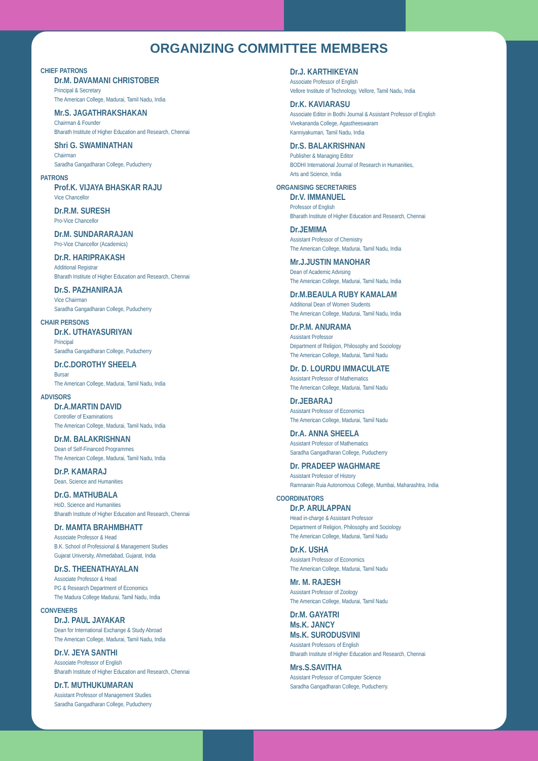ORGANIZING COMMITTEE MEMBERS
CHIEF PATRONS
Dr.M. DAVAMANI CHRISTOBER
Principal & Secretary
The American College, Madurai, Tamil Nadu, India
Mr.S. JAGATHRAKSHAKAN
Chairman & Founder
Bharath Institute of Higher Education and Research, Chennai
Shri G. SWAMINATHAN
Chairman
Saradha Gangadharan College, Puducherry
PATRONS
Prof.K. VIJAYA BHASKAR RAJU
Vice Chancellor
Dr.R.M. SURESH
Pro-Vice Chancellor
Dr.M. SUNDARARAJAN
Pro-Vice Chancellor (Academics)
Dr.R. HARIPRAKASH
Additional Registrar
Bharath Institute of Higher Education and Research, Chennai
Dr.S. PAZHANIRAJA
Vice Chairman
Saradha Gangadharan College, Puducherry
CHAIR PERSONS
Dr.K. UTHAYASURIYAN
Principal
Saradha Gangadharan College, Puducherry
Dr.C.DOROTHY SHEELA
Bursar
The American College, Madurai, Tamil Nadu, India
ADVISORS
Dr.A.MARTIN DAVID
Controller of Examinations
The American College, Madurai, Tamil Nadu, India
Dr.M. BALAKRISHNAN
Dean of Self-Financed Programmes
The American College, Madurai, Tamil Nadu, India
Dr.P. KAMARAJ
Dean, Science and Humanities
Dr.G. MATHUBALA
HoD, Science and Humanities
Bharath Institute of Higher Education and Research, Chennai
Dr. MAMTA BRAHMBHATT
Associate Professor & Head
B.K. School of Professional & Management Studies
Gujarat University, Ahmedabad, Gujarat, India
Dr.S. THEENATHAYALAN
Associate Professor & Head
PG & Research Department of Economics
The Madura College Madurai, Tamil Nadu, India
CONVENERS
Dr.J. PAUL JAYAKAR
Dean for International Exchange & Study Abroad
The American College, Madurai, Tamil Nadu, India
Dr.V. JEYA SANTHI
Associate Professor of English
Bharath Institute of Higher Education and Research, Chennai
Dr.T. MUTHUKUMARAN
Assistant Professor of Management Studies
Saradha Gangadharan College, Puducherry
Dr.J. KARTHIKEYAN
Associate Professor of English
Vellore Institute of Technology, Vellore, Tamil Nadu, India
Dr.K. KAVIARASU
Associate Editor in Bodhi Journal & Assistant Professor of English
Vivekananda College, Agastheeswaram
Kanniyakumari, Tamil Nadu, India
Dr.S. BALAKRISHNAN
Publisher & Managing Editor
BODHI International Journal of Research in Humanities,
Arts and Science, India
ORGANISING SECRETARIES
Dr.V. IMMANUEL
Professor of English
Bharath Institute of Higher Education and Research, Chennai
Dr.JEMIMA
Assistant Professor of Chemistry
The American College, Madurai, Tamil Nadu, India
Mr.J.JUSTIN MANOHAR
Dean of Academic Advising
The American College, Madurai, Tamil Nadu, India
Dr.M.BEAULA RUBY KAMALAM
Additional Dean of Women Students
The American College, Madurai, Tamil Nadu, India
Dr.P.M. ANURAMA
Assistant Professor
Department of Religion, Philosophy and Sociology
The American College, Madurai, Tamil Nadu
Dr. D. LOURDU IMMACULATE
Assistant Professor of Mathematics
The American College, Madurai, Tamil Nadu
Dr.JEBARAJ
Assistant Professor of Economics
The American College, Madurai, Tamil Nadu
Dr.A. ANNA SHEELA
Assistant Professor of Mathematics
Saradha Gangadharan College, Puducherry
Dr. PRADEEP WAGHMARE
Assistant Professor of History
Ramnarain Ruia Autonomous College, Mumbai, Maharashtra, India
COORDINATORS
Dr.P. ARULAPPAN
Head in-charge & Assistant Professor
Department of Religion, Philosophy and Sociology
The American College, Madurai, Tamil Nadu
Dr.K. USHA
Assistant Professor of Economics
The American College, Madurai, Tamil Nadu
Mr. M. RAJESH
Assistant Professor of Zoology
The American College, Madurai, Tamil Nadu
Dr.M. GAYATRI
Ms.K. JANCY
Ms.K. SURODUSVINI
Assistant Professors of English
Bharath Institute of Higher Education and Research, Chennai
Mrs.S.SAVITHA
Assistant Professor of Computer Science
Saradha Gangadharan College, Puducherry.